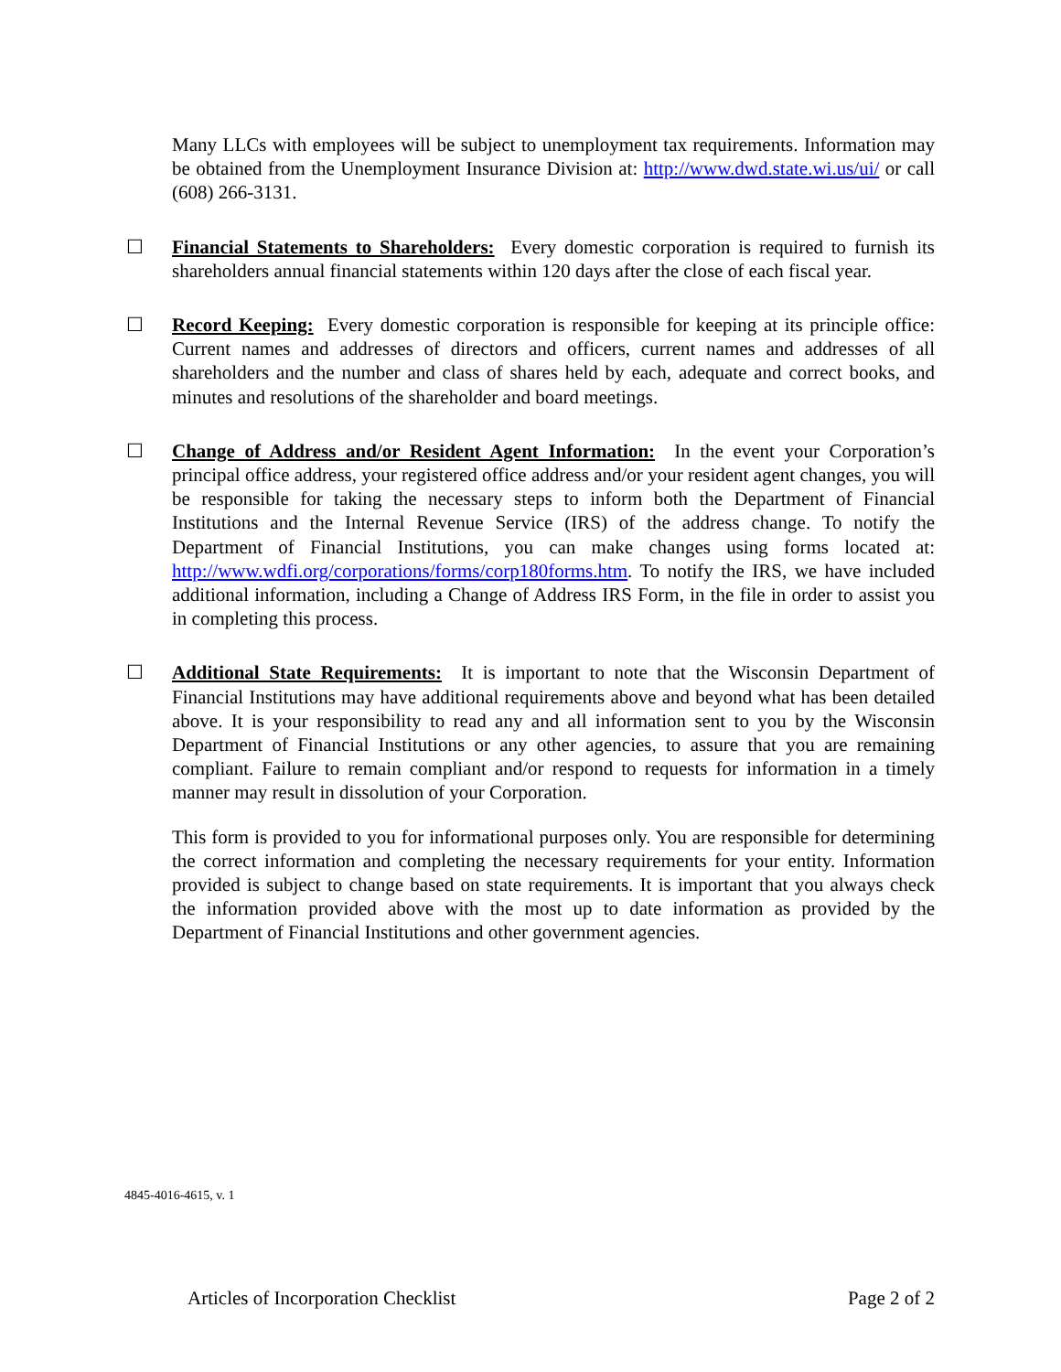Many LLCs with employees will be subject to unemployment tax requirements. Information may be obtained from the Unemployment Insurance Division at: http://www.dwd.state.wi.us/ui/ or call (608) 266-3131.
☐ Financial Statements to Shareholders: Every domestic corporation is required to furnish its shareholders annual financial statements within 120 days after the close of each fiscal year.
☐ Record Keeping: Every domestic corporation is responsible for keeping at its principle office: Current names and addresses of directors and officers, current names and addresses of all shareholders and the number and class of shares held by each, adequate and correct books, and minutes and resolutions of the shareholder and board meetings.
☐ Change of Address and/or Resident Agent Information: In the event your Corporation’s principal office address, your registered office address and/or your resident agent changes, you will be responsible for taking the necessary steps to inform both the Department of Financial Institutions and the Internal Revenue Service (IRS) of the address change. To notify the Department of Financial Institutions, you can make changes using forms located at: http://www.wdfi.org/corporations/forms/corp180forms.htm. To notify the IRS, we have included additional information, including a Change of Address IRS Form, in the file in order to assist you in completing this process.
☐ Additional State Requirements: It is important to note that the Wisconsin Department of Financial Institutions may have additional requirements above and beyond what has been detailed above. It is your responsibility to read any and all information sent to you by the Wisconsin Department of Financial Institutions or any other agencies, to assure that you are remaining compliant. Failure to remain compliant and/or respond to requests for information in a timely manner may result in dissolution of your Corporation.
This form is provided to you for informational purposes only. You are responsible for determining the correct information and completing the necessary requirements for your entity. Information provided is subject to change based on state requirements. It is important that you always check the information provided above with the most up to date information as provided by the Department of Financial Institutions and other government agencies.
4845-4016-4615, v. 1
Articles of Incorporation Checklist Page 2 of 2